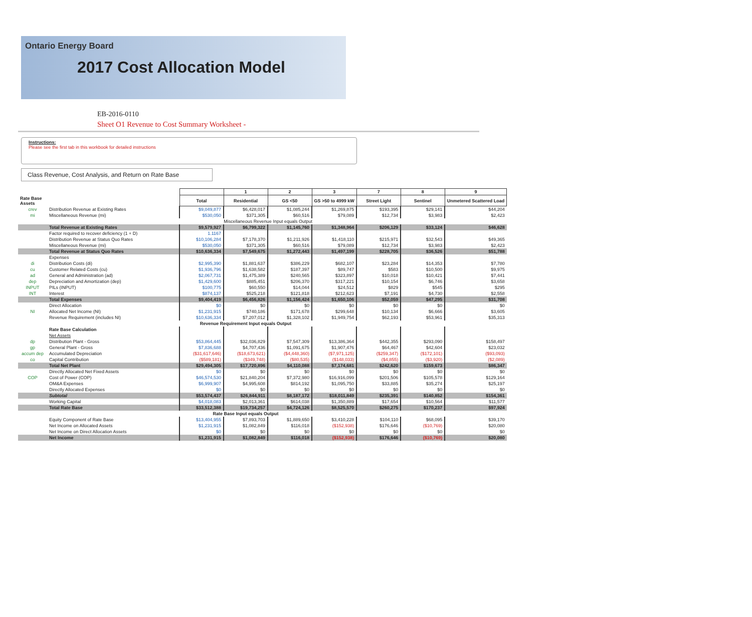Ontario Energy Board
2017 Cost Allocation Model
EB-2016-0110
Sheet O1 Revenue to Cost Summary Worksheet -
Instructions:
Please see the first tab in this workbook for detailed instructions
Class Revenue, Cost Analysis, and Return on Rate Base
| | | | 1 | 2 | 3 | 7 | 8 | 9 |
| Rate Base Assets | | Total | Residential | GS <50 | GS >50 to 4999 kW | Street Light | Sentinel | Unmetered Scattered Load |
| crev | Distribution Revenue at Existing Rates | $9,049,877 | $6,428,017 | $1,085,244 | $1,269,875 | $193,395 | $29,141 | $44,204 |
| mi | Miscellaneous Revenue (mi) | $530,050 | $371,305 | $60,516 | $79,089 | $12,734 | $3,983 | $2,423 |
| | | Miscellaneous Revenue Input equals Output | | | | | | |
| | Total Revenue at Existing Rates | $9,579,927 | $6,799,322 | $1,145,760 | $1,348,964 | $206,129 | $33,124 | $46,628 |
| | Factor required to recover deficiency (1 + D) | 1.1167 | | | | | | |
| | Distribution Revenue at Status Quo Rates | $10,106,284 | $7,178,370 | $1,211,926 | $1,418,110 | $215,971 | $32,543 | $49,365 |
| | Miscellaneous Revenue (mi) | $530,050 | $371,305 | $60,516 | $79,089 | $12,734 | $3,983 | $2,423 |
| | Total Revenue at Status Quo Rates | $10,636,334 | $7,549,675 | $1,272,443 | $1,497,199 | $228,705 | $36,526 | $51,788 |
| | Expenses | | | | | | | |
| di | Distribution Costs (di) | $2,995,390 | $1,881,637 | $386,229 | $682,107 | $23,284 | $14,353 | $7,780 |
| cu | Customer Related Costs (cu) | $1,936,796 | $1,638,582 | $187,397 | $89,747 | $583 | $10,500 | $9,975 |
| ad | General and Administration (ad) | $2,067,731 | $1,475,389 | $240,565 | $323,897 | $10,018 | $10,421 | $7,441 |
| dep | Depreciation and Amortization (dep) | $1,429,600 | $885,451 | $206,370 | $317,221 | $10,154 | $6,746 | $3,658 |
| INPUT | PILs (INPUT) | $100,775 | $60,550 | $14,044 | $24,512 | $829 | $545 | $295 |
| INT | Interest | $874,137 | $525,218 | $121,818 | $212,623 | $7,191 | $4,730 | $2,558 |
| | Total Expenses | $9,404,419 | $6,456,826 | $1,156,424 | $1,650,106 | $52,059 | $47,295 | $31,708 |
| | Direct Allocation | $0 | $0 | $0 | $0 | $0 | $0 | $0 |
| NI | Allocated Net Income (NI) | $1,231,915 | $740,186 | $171,678 | $299,648 | $10,134 | $6,666 | $3,605 |
| | Revenue Requirement (includes NI) | $10,636,334 | $7,207,012 | $1,328,102 | $1,949,754 | $62,193 | $53,961 | $35,313 |
| | | Revenue Requirement Input equals Output | | | | | | |
| | Rate Base Calculation | | | | | | | |
| | Net Assets | | | | | | | |
| dp | Distribution Plant - Gross | $53,864,445 | $32,036,829 | $7,547,309 | $13,386,364 | $442,355 | $293,090 | $158,497 |
| gp | General Plant - Gross | $7,836,688 | $4,707,436 | $1,091,675 | $1,907,476 | $64,467 | $42,604 | $23,032 |
| accum dep | Accumulated Depreciation | ($31,617,646) | ($18,673,621) | ($4,448,360) | ($7,971,125) | ($259,347) | ($172,101) | ($93,093) |
| co | Capital Contribution | ($589,181) | ($349,748) | ($80,535) | ($148,033) | ($4,855) | ($3,920) | ($2,089) |
| | Total Net Plant | $29,494,305 | $17,720,896 | $4,110,088 | $7,174,681 | $242,620 | $159,673 | $86,347 |
| | Directly Allocated Net Fixed Assets | $0 | $0 | $0 | $0 | $0 | $0 | $0 |
| COP | Cost of Power (COP) | $46,574,530 | $21,840,204 | $7,372,980 | $16,916,099 | $201,506 | $105,578 | $129,164 |
| | OM&A Expenses | $6,999,907 | $4,995,608 | $814,192 | $1,095,750 | $33,885 | $35,274 | $25,197 |
| | Directly Allocated Expenses | $0 | $0 | $0 | $0 | $0 | $0 | $0 |
| | Subtotal | $53,574,437 | $26,844,911 | $8,187,172 | $18,011,849 | $235,391 | $140,852 | $154,361 |
| | Working Capital | $4,018,083 | $2,013,361 | $614,038 | $1,350,889 | $17,654 | $10,564 | $11,577 |
| | Total Rate Base | $33,512,388 | $19,734,257 | $4,724,126 | $8,525,570 | $260,275 | $170,237 | $97,924 |
| | | Rate Base Input equals Output | | | | | | |
| | Equity Component of Rate Base | $13,404,955 | $7,893,703 | $1,889,650 | $3,410,228 | $104,110 | $68,095 | $39,170 |
| | Net Income on Allocated Assets | $1,231,915 | $1,082,849 | $116,018 | ($152,938) | $176,646 | ($10,769) | $20,080 |
| | Net Income on Direct Allocation Assets | $0 | $0 | $0 | $0 | $0 | $0 | $0 |
| | Net Income | $1,231,915 | $1,082,849 | $116,018 | ($152,938) | $176,646 | ($10,769) | $20,080 |